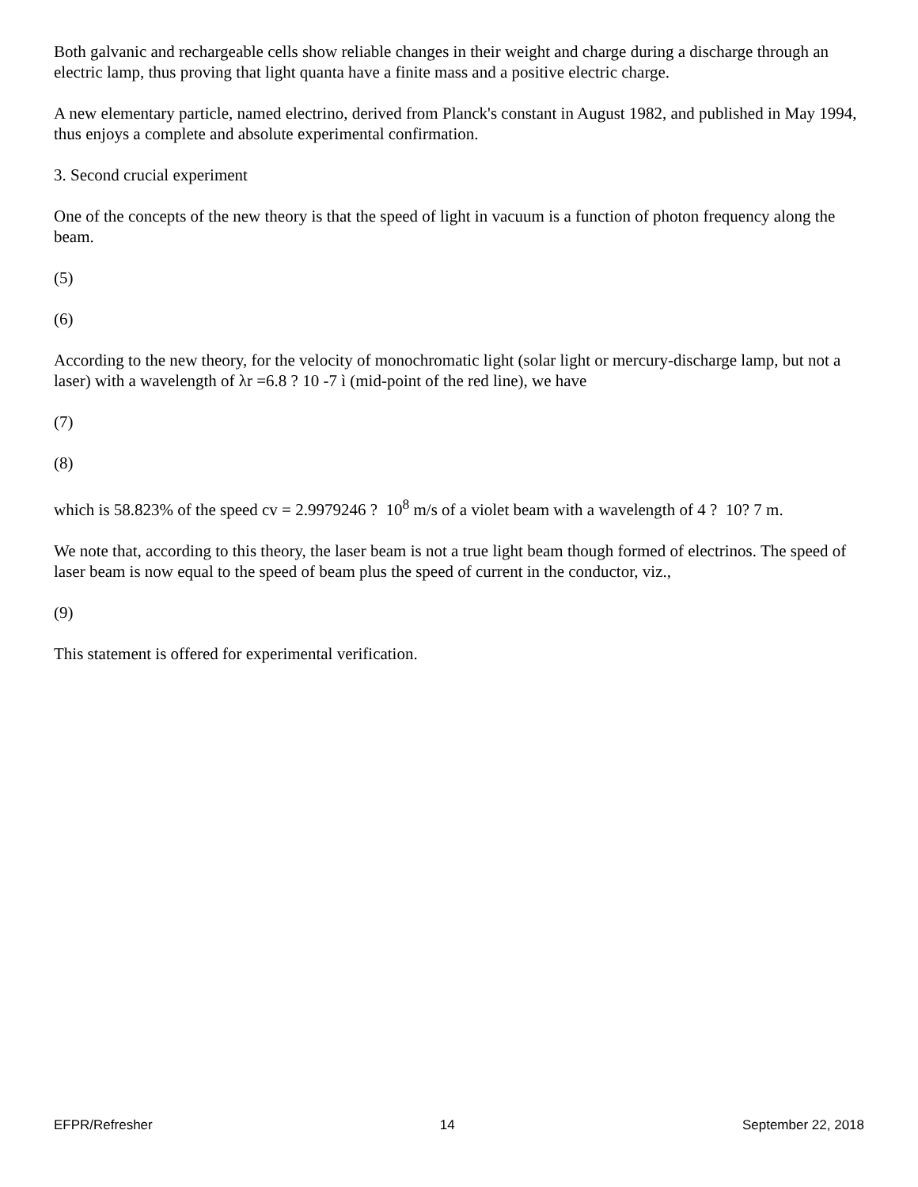Both galvanic and rechargeable cells show reliable changes in their weight and charge during a discharge through an electric lamp, thus proving that light quanta have a finite mass and a positive electric charge.
A new elementary particle, named electrino, derived from Planck's constant in August 1982, and published in May 1994, thus enjoys a complete and absolute experimental confirmation.
3. Second crucial experiment
One of the concepts of the new theory is that the speed of light in vacuum is a function of photon frequency along the beam.
(5)
(6)
According to the new theory, for the velocity of monochromatic light (solar light or mercury-discharge lamp, but not a laser) with a wavelength of λr =6.8 ? 10 -7 ì (mid-point of the red line), we have
(7)
(8)
which is 58.823% of the speed cv = 2.9979246 ? 10<sup>8</sup> m/s of a violet beam with a wavelength of 4 ? 10? 7 m.
We note that, according to this theory, the laser beam is not a true light beam though formed of electrinos. The speed of laser beam is now equal to the speed of beam plus the speed of current in the conductor, viz.,
(9)
This statement is offered for experimental verification.
EFPR/Refresher 14 September 22, 2018